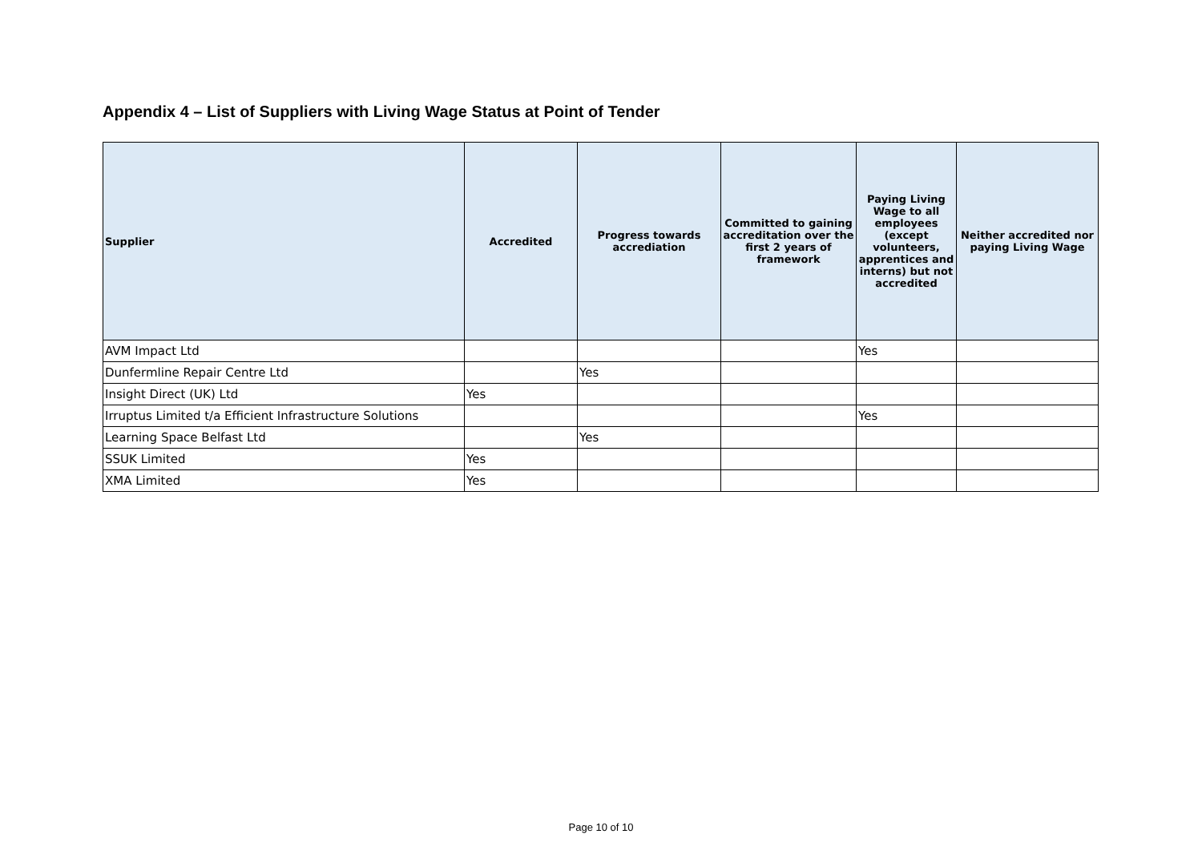Appendix 4 – List of Suppliers with Living Wage Status at Point of Tender
| Supplier | Accredited | Progress towards accrediation | Committed to gaining accreditation over the first 2 years of framework | Paying Living Wage to all employees (except volunteers, apprentices and interns) but not accredited | Neither accredited nor paying Living Wage |
| --- | --- | --- | --- | --- | --- |
| AVM Impact Ltd | | | | Yes | |
| Dunfermline Repair Centre Ltd | | Yes | | | |
| Insight Direct (UK) Ltd | Yes | | | | |
| Irruptus Limited t/a Efficient Infrastructure Solutions | | | | Yes | |
| Learning Space Belfast Ltd | | Yes | | | |
| SSUK Limited | Yes | | | | |
| XMA Limited | Yes | | | | |
Page 10 of 10